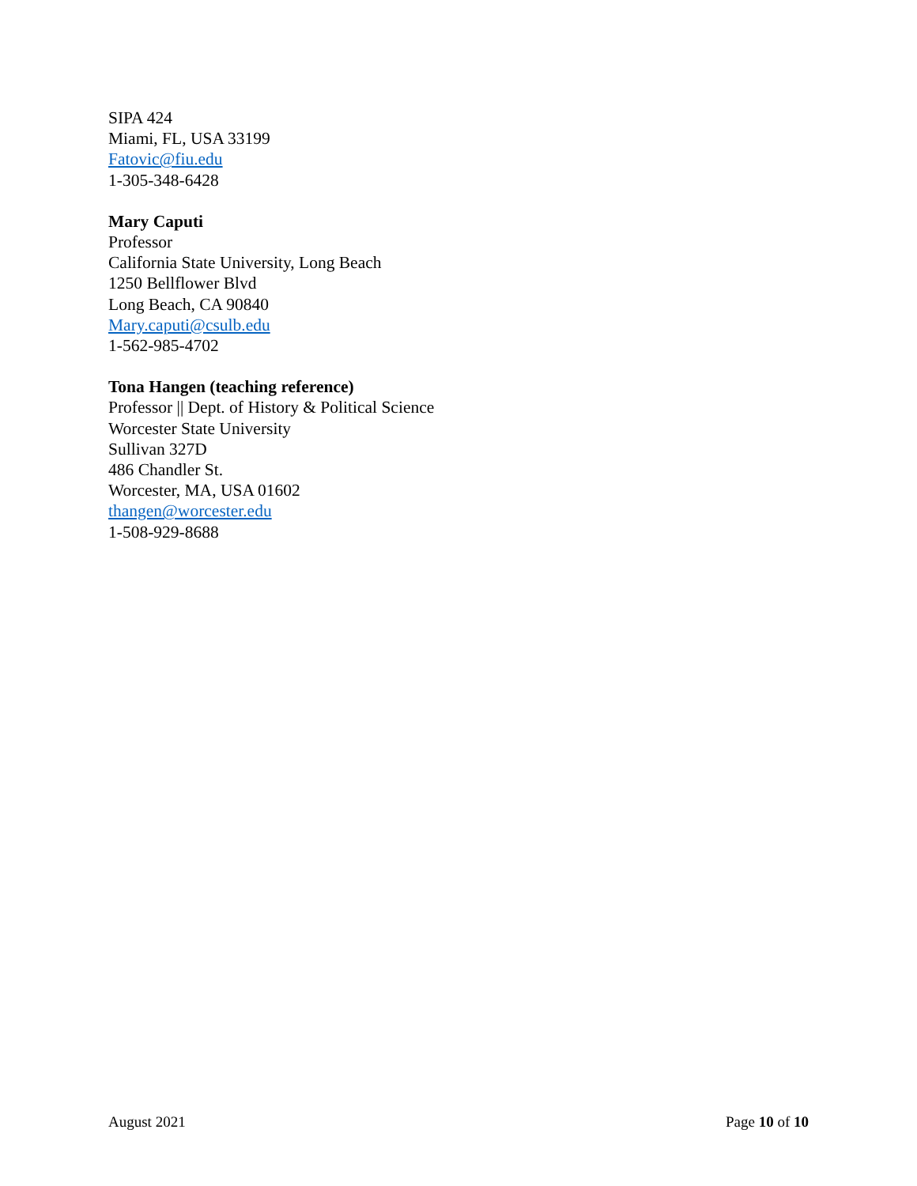SIPA 424
Miami, FL, USA 33199
Fatovic@fiu.edu
1-305-348-6428
Mary Caputi
Professor
California State University, Long Beach
1250 Bellflower Blvd
Long Beach, CA 90840
Mary.caputi@csulb.edu
1-562-985-4702
Tona Hangen (teaching reference)
Professor || Dept. of History & Political Science
Worcester State University
Sullivan 327D
486 Chandler St.
Worcester, MA, USA 01602
thangen@worcester.edu
1-508-929-8688
August 2021 Page 10 of 10